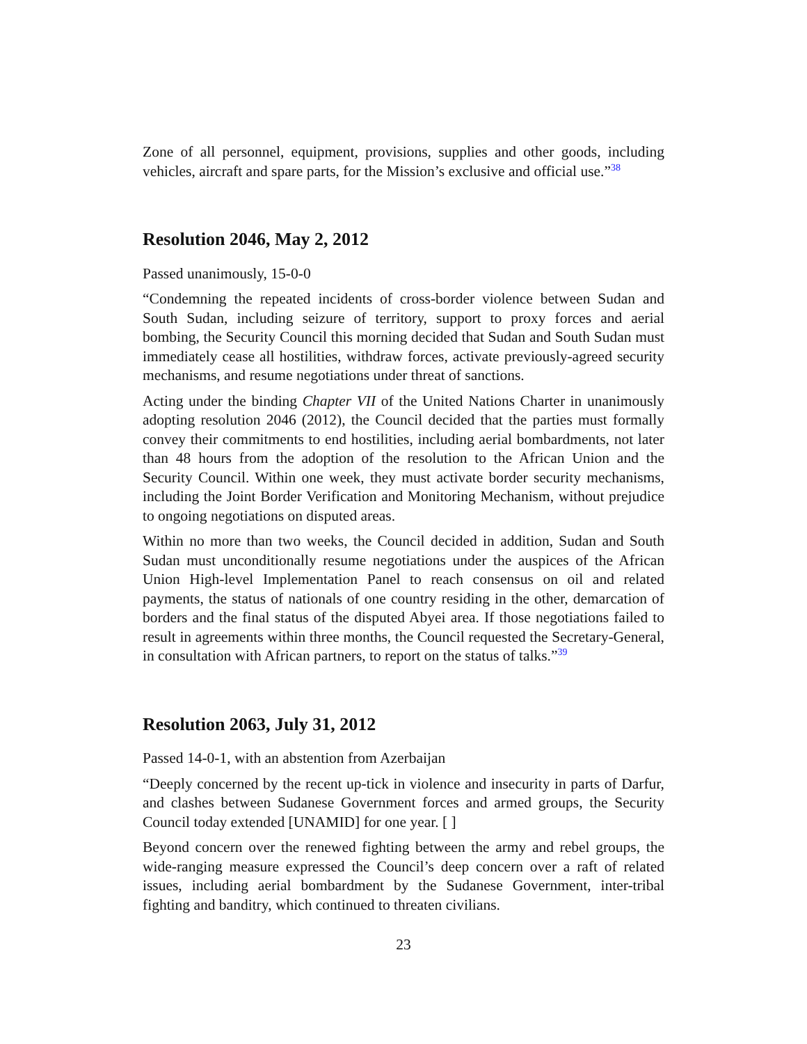Zone of all personnel, equipment, provisions, supplies and other goods, including vehicles, aircraft and spare parts, for the Mission’s exclusive and official use.”<sup>38</sup>
Resolution 2046, May 2, 2012
Passed unanimously, 15-0-0
“Condemning the repeated incidents of cross-border violence between Sudan and South Sudan, including seizure of territory, support to proxy forces and aerial bombing, the Security Council this morning decided that Sudan and South Sudan must immediately cease all hostilities, withdraw forces, activate previously-agreed security mechanisms, and resume negotiations under threat of sanctions.
Acting under the binding Chapter VII of the United Nations Charter in unanimously adopting resolution 2046 (2012), the Council decided that the parties must formally convey their commitments to end hostilities, including aerial bombardments, not later than 48 hours from the adoption of the resolution to the African Union and the Security Council. Within one week, they must activate border security mechanisms, including the Joint Border Verification and Monitoring Mechanism, without prejudice to ongoing negotiations on disputed areas.
Within no more than two weeks, the Council decided in addition, Sudan and South Sudan must unconditionally resume negotiations under the auspices of the African Union High-level Implementation Panel to reach consensus on oil and related payments, the status of nationals of one country residing in the other, demarcation of borders and the final status of the disputed Abyei area. If those negotiations failed to result in agreements within three months, the Council requested the Secretary-General, in consultation with African partners, to report on the status of talks.”<sup>39</sup>
Resolution 2063, July 31, 2012
Passed 14-0-1, with an abstention from Azerbaijan
“Deeply concerned by the recent up-tick in violence and insecurity in parts of Darfur, and clashes between Sudanese Government forces and armed groups, the Security Council today extended [UNAMID] for one year. [ ]
Beyond concern over the renewed fighting between the army and rebel groups, the wide-ranging measure expressed the Council’s deep concern over a raft of related issues, including aerial bombardment by the Sudanese Government, inter-tribal fighting and banditry, which continued to threaten civilians.
23